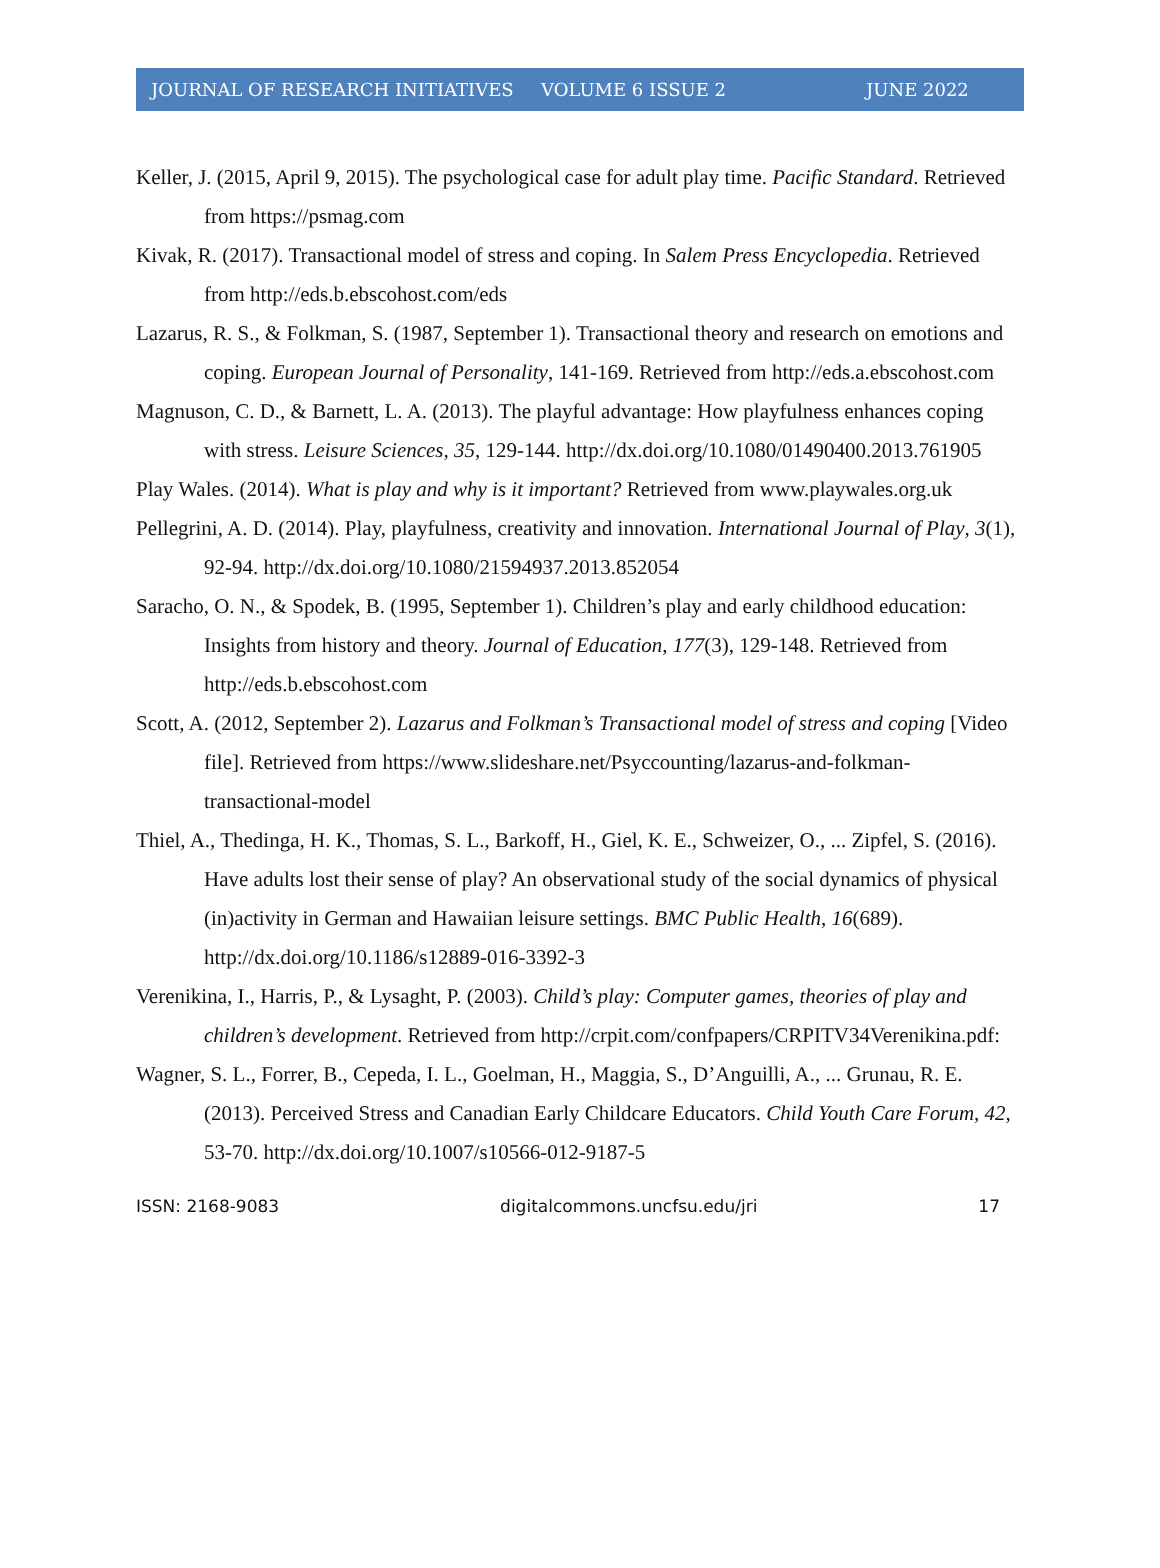JOURNAL OF RESEARCH INITIATIVES VOLUME 6 ISSUE 2 JUNE 2022
Keller, J. (2015, April 9, 2015). The psychological case for adult play time. Pacific Standard. Retrieved from https://psmag.com
Kivak, R. (2017). Transactional model of stress and coping. In Salem Press Encyclopedia. Retrieved from http://eds.b.ebscohost.com/eds
Lazarus, R. S., & Folkman, S. (1987, September 1). Transactional theory and research on emotions and coping. European Journal of Personality, 141-169. Retrieved from http://eds.a.ebscohost.com
Magnuson, C. D., & Barnett, L. A. (2013). The playful advantage: How playfulness enhances coping with stress. Leisure Sciences, 35, 129-144. http://dx.doi.org/10.1080/01490400.2013.761905
Play Wales. (2014). What is play and why is it important? Retrieved from www.playwales.org.uk
Pellegrini, A. D. (2014). Play, playfulness, creativity and innovation. International Journal of Play, 3(1), 92-94. http://dx.doi.org/10.1080/21594937.2013.852054
Saracho, O. N., & Spodek, B. (1995, September 1). Children’s play and early childhood education: Insights from history and theory. Journal of Education, 177(3), 129-148. Retrieved from http://eds.b.ebscohost.com
Scott, A. (2012, September 2). Lazarus and Folkman’s Transactional model of stress and coping [Video file]. Retrieved from https://www.slideshare.net/Psyccounting/lazarus-and-folkman-transactional-model
Thiel, A., Thedinga, H. K., Thomas, S. L., Barkoff, H., Giel, K. E., Schweizer, O., ... Zipfel, S. (2016). Have adults lost their sense of play? An observational study of the social dynamics of physical (in)activity in German and Hawaiian leisure settings. BMC Public Health, 16(689). http://dx.doi.org/10.1186/s12889-016-3392-3
Verenikina, I., Harris, P., & Lysaght, P. (2003). Child’s play: Computer games, theories of play and children’s development. Retrieved from http://crpit.com/confpapers/CRPITV34Verenikina.pdf:
Wagner, S. L., Forrer, B., Cepeda, I. L., Goelman, H., Maggia, S., D’Anguilli, A., ... Grunau, R. E. (2013). Perceived Stress and Canadian Early Childcare Educators. Child Youth Care Forum, 42, 53-70. http://dx.doi.org/10.1007/s10566-012-9187-5
ISSN: 2168-9083 digitalcommons.uncfsu.edu/jri 17